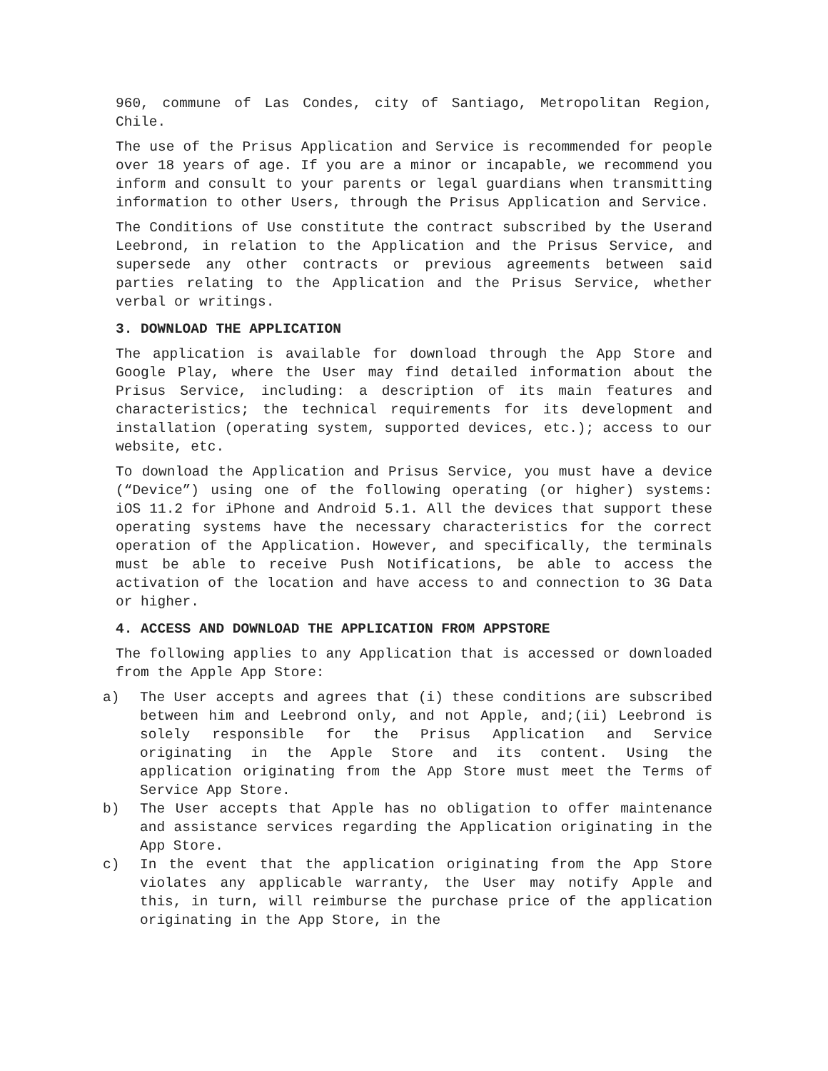960, commune of Las Condes, city of Santiago, Metropolitan Region, Chile.
The use of the Prisus Application and Service is recommended for people over 18 years of age. If you are a minor or incapable, we recommend you inform and consult to your parents or legal guardians when transmitting information to other Users, through the Prisus Application and Service.
The Conditions of Use constitute the contract subscribed by the Userand Leebrond, in relation to the Application and the Prisus Service, and supersede any other contracts or previous agreements between said parties relating to the Application and the Prisus Service, whether verbal or writings.
3. DOWNLOAD THE APPLICATION
The application is available for download through the App Store and Google Play, where the User may find detailed information about the Prisus Service, including: a description of its main features and characteristics; the technical requirements for its development and installation (operating system, supported devices, etc.); access to our website, etc.
To download the Application and Prisus Service, you must have a device (“Device”) using one of the following operating (or higher) systems: iOS 11.2 for iPhone and Android 5.1. All the devices that support these operating systems have the necessary characteristics for the correct operation of the Application. However, and specifically, the terminals must be able to receive Push Notifications, be able to access the activation of the location and have access to and connection to 3G Data or higher.
4. ACCESS AND DOWNLOAD THE APPLICATION FROM APPSTORE
The following applies to any Application that is accessed or downloaded from the Apple App Store:
a) The User accepts and agrees that (i) these conditions are subscribed between him and Leebrond only, and not Apple, and;(ii) Leebrond is solely responsible for the Prisus Application and Service originating in the Apple Store and its content. Using the application originating from the App Store must meet the Terms of Service App Store.
b) The User accepts that Apple has no obligation to offer maintenance and assistance services regarding the Application originating in the App Store.
c) In the event that the application originating from the App Store violates any applicable warranty, the User may notify Apple and this, in turn, will reimburse the purchase price of the application originating in the App Store, in the